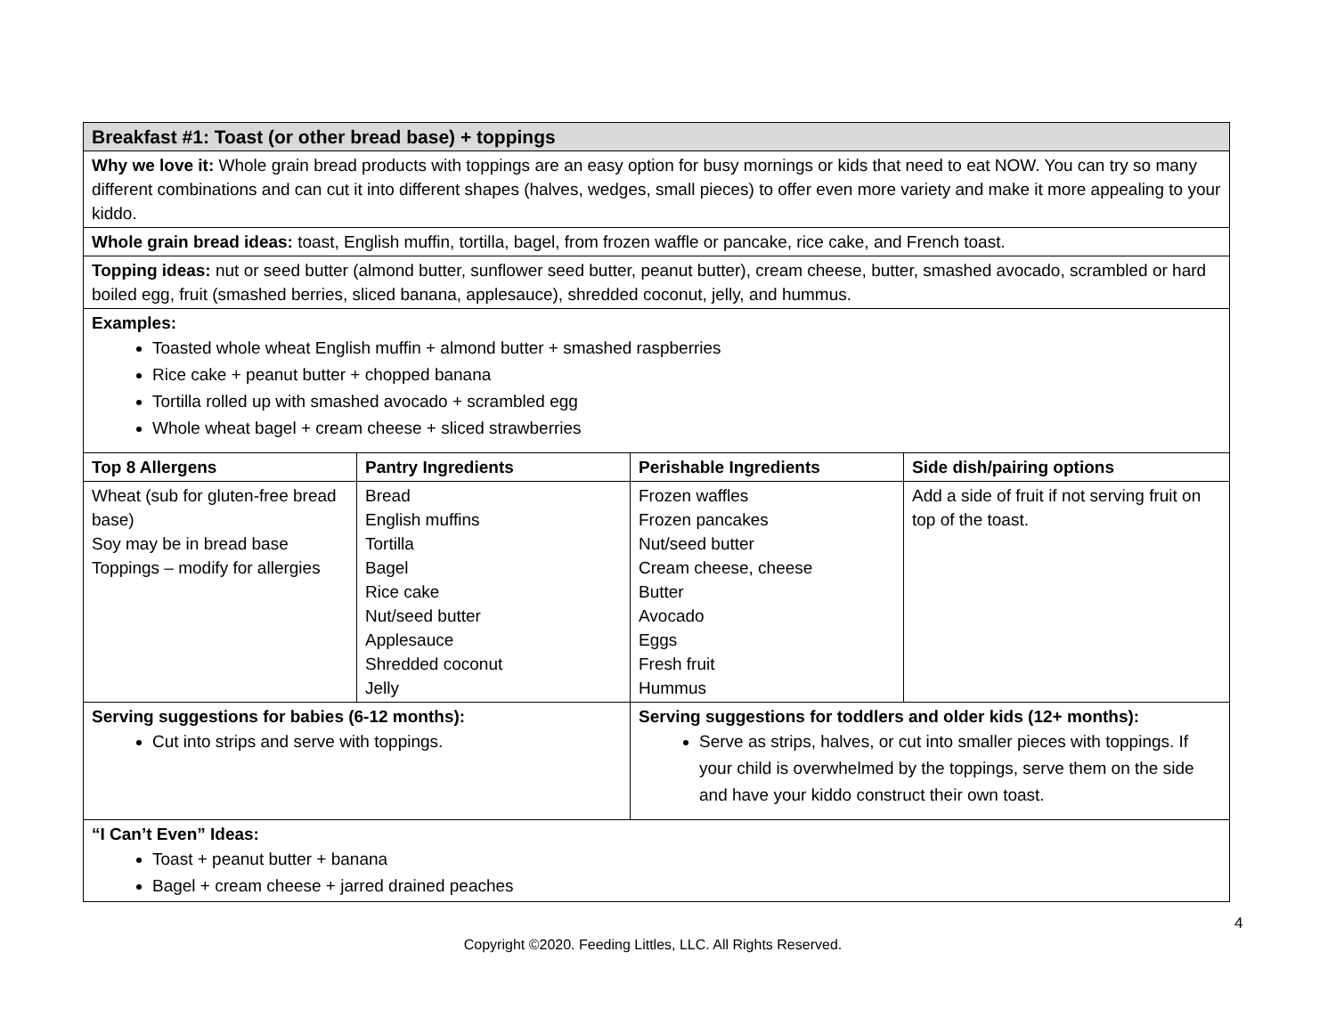| Breakfast #1: Toast (or other bread base) + toppings | | | |
| --- | --- | --- | --- |
| Why we love it: Whole grain bread products with toppings are an easy option for busy mornings or kids that need to eat NOW. You can try so many different combinations and can cut it into different shapes (halves, wedges, small pieces) to offer even more variety and make it more appealing to your kiddo. | | | |
| Whole grain bread ideas: toast, English muffin, tortilla, bagel, from frozen waffle or pancake, rice cake, and French toast. | | | |
| Topping ideas: nut or seed butter (almond butter, sunflower seed butter, peanut butter), cream cheese, butter, smashed avocado, scrambled or hard boiled egg, fruit (smashed berries, sliced banana, applesauce), shredded coconut, jelly, and hummus. | | | |
| Examples: Toasted whole wheat English muffin + almond butter + smashed raspberries Rice cake + peanut butter + chopped banana Tortilla rolled up with smashed avocado + scrambled egg Whole wheat bagel + cream cheese + sliced strawberries | | | |
| Top 8 Allergens | Pantry Ingredients | Perishable Ingredients | Side dish/pairing options |
| Wheat (sub for gluten-free bread base) Soy may be in bread base Toppings – modify for allergies | Bread English muffins Tortilla Bagel Rice cake Nut/seed butter Applesauce Shredded coconut Jelly | Frozen waffles Frozen pancakes Nut/seed butter Cream cheese, cheese Butter Avocado Eggs Fresh fruit Hummus | Add a side of fruit if not serving fruit on top of the toast. |
| Serving suggestions for babies (6-12 months): Cut into strips and serve with toppings. | | Serving suggestions for toddlers and older kids (12+ months): Serve as strips, halves, or cut into smaller pieces with toppings. If your child is overwhelmed by the toppings, serve them on the side and have your kiddo construct their own toast. | |
| “I Can’t Even” Ideas: Toast + peanut butter + banana Bagel + cream cheese + jarred drained peaches | | | |
4
Copyright ©2020. Feeding Littles, LLC. All Rights Reserved.